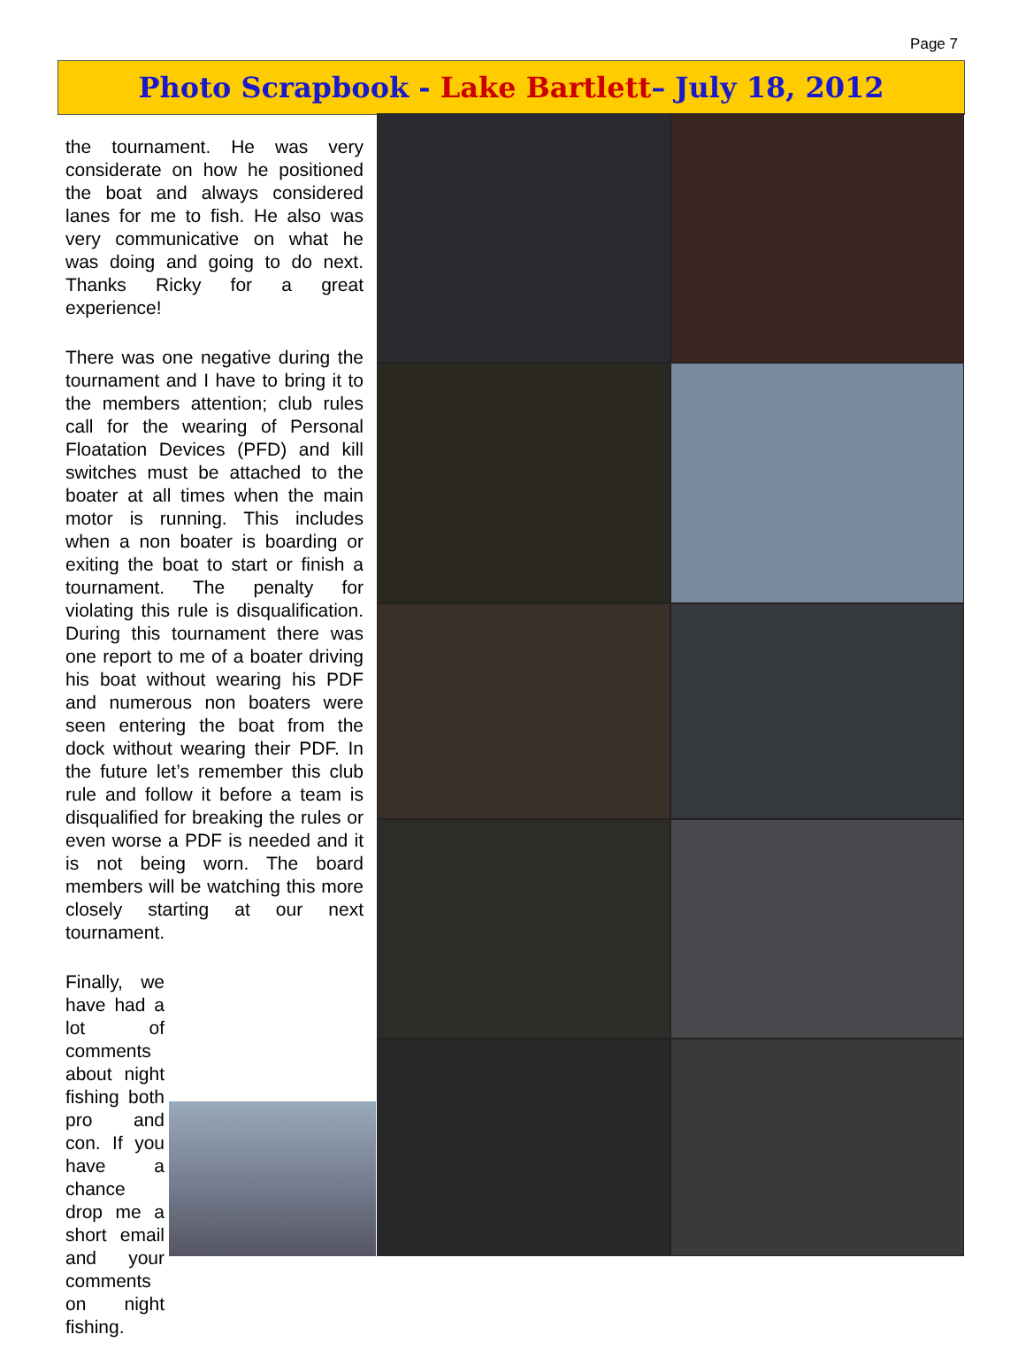Page 7
Photo Scrapbook - Lake Bartlett– July 18, 2012
the tournament. He was very considerate on how he positioned the boat and always considered lanes for me to fish. He also was very communicative on what he was doing and going to do next. Thanks Ricky for a great experience!
There was one negative during the tournament and I have to bring it to the members attention; club rules call for the wearing of Personal Floatation Devices (PFD) and kill switches must be attached to the boater at all times when the main motor is running. This includes when a non boater is boarding or exiting the boat to start or finish a tournament. The penalty for violating this rule is disqualification. During this tournament there was one report to me of a boater driving his boat without wearing his PDF and numerous non boaters were seen entering the boat from the dock without wearing their PDF. In the future let’s remember this club rule and follow it before a team is disqualified for breaking the rules or even worse a PDF is needed and it is not being worn. The board members will be watching this more closely starting at our next tournament.
Finally, we have had a lot of comments about night fishing both pro and con. If you have a chance drop me a short email and your comments on night fishing.